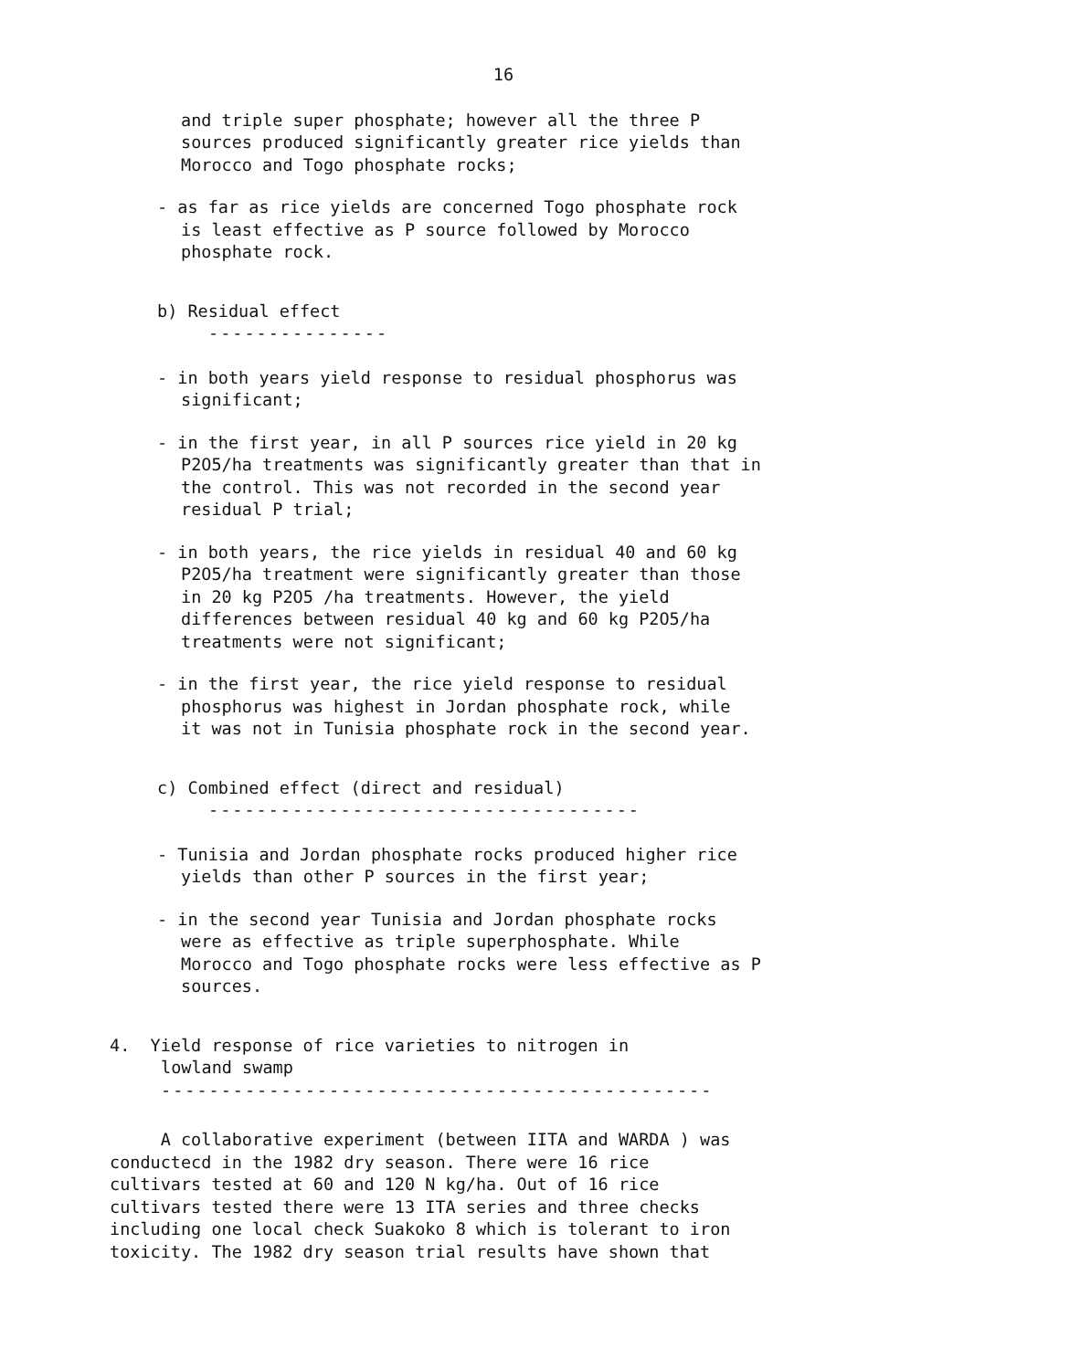16
and triple super phosphate; however all the three P
sources produced significantly greater rice yields than
Morocco and Togo phosphate rocks;
- as far as rice yields are concerned Togo phosphate rock
is least effective as P source followed by Morocco
phosphate rock.
b) Residual effect
---------------
- in both years yield response to residual phosphorus was
significant;
- in the first year, in all P sources rice yield in 20 kg
P2O5/ha treatments was significantly greater than that in
the control. This was not recorded in the second year
residual P trial;
- in both years, the rice yields in residual 40 and 60 kg
P2O5/ha treatment were significantly greater than those
in 20 kg P2O5 /ha treatments. However, the yield
differences between residual 40 kg and 60 kg P2O5/ha
treatments were not significant;
- in the first year, the rice yield response to residual
phosphorus was highest in Jordan phosphate rock, while
it was not in Tunisia phosphate rock in the second year.
c) Combined effect (direct and residual)
------------------------------------
- Tunisia and Jordan phosphate rocks produced higher rice
yields than other P sources in the first year;
- in the second year Tunisia and Jordan phosphate rocks
were as effective as triple superphosphate. While
Morocco and Togo phosphate rocks were less effective as P
sources.
4. Yield response of rice varieties to nitrogen in
lowland swamp
----------------------------------------------
A collaborative experiment (between IITA and WARDA ) was
conductecd in the 1982 dry season. There were 16 rice
cultivars tested at 60 and 120 N kg/ha. Out of 16 rice
cultivars tested there were 13 ITA series and three checks
including one local check Suakoko 8 which is tolerant to iron
toxicity. The 1982 dry season trial results have shown that